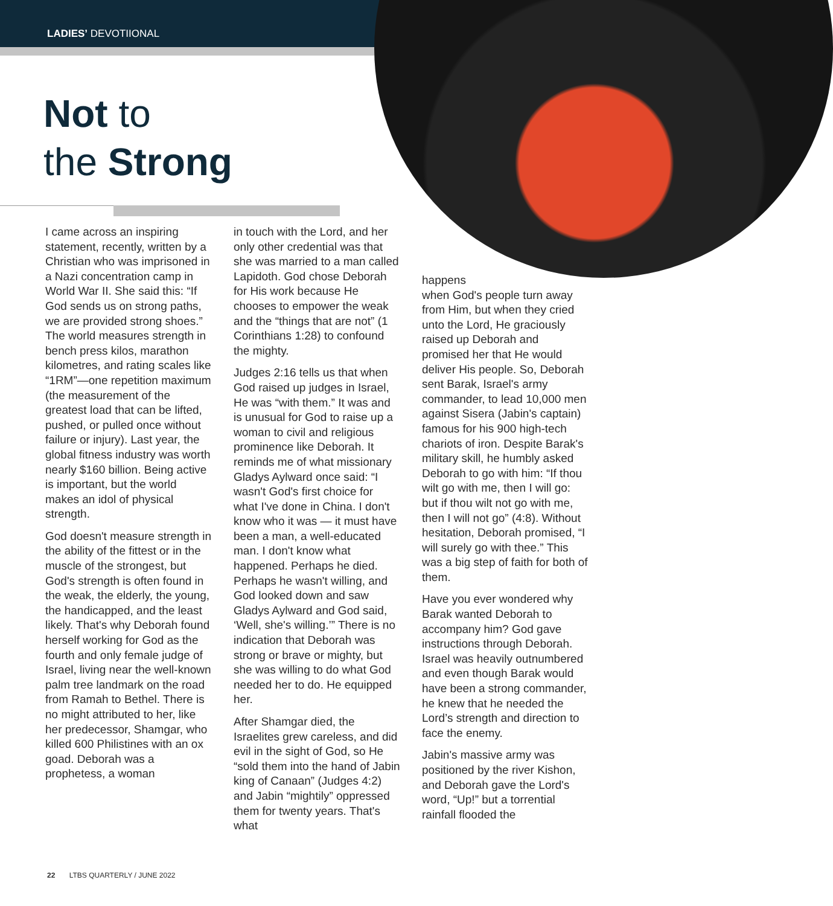LADIES’ DEVOTIIONAL
Not to
the Strong
I came across an inspiring statement, recently, written by a Christian who was imprisoned in a Nazi concentration camp in World War II. She said this: “If God sends us on strong paths, we are provided strong shoes.” The world measures strength in bench press kilos, marathon kilometres, and rating scales like “1RM”—one repetition maximum (the measurement of the greatest load that can be lifted, pushed, or pulled once without failure or injury). Last year, the global fitness industry was worth nearly $160 billion. Being active is important, but the world makes an idol of physical strength.
God doesn't measure strength in the ability of the fittest or in the muscle of the strongest, but God's strength is often found in the weak, the elderly, the young, the handicapped, and the least likely. That's why Deborah found herself working for God as the fourth and only female judge of Israel, living near the well-known palm tree landmark on the road from Ramah to Bethel. There is no might attributed to her, like her predecessor, Shamgar, who killed 600 Philistines with an ox goad. Deborah was a prophetess, a woman
in touch with the Lord, and her only other credential was that she was married to a man called Lapidoth. God chose Deborah for His work because He chooses to empower the weak and the “things that are not” (1 Corinthians 1:28) to confound the mighty.
Judges 2:16 tells us that when God raised up judges in Israel, He was “with them.” It was and is unusual for God to raise up a woman to civil and religious prominence like Deborah. It reminds me of what missionary Gladys Aylward once said: “I wasn't God's first choice for what I've done in China. I don't know who it was — it must have been a man, a well-educated man. I don't know what happened. Perhaps he died. Perhaps he wasn't willing, and God looked down and saw Gladys Aylward and God said, ‘Well, she's willing.’” There is no indication that Deborah was strong or brave or mighty, but she was willing to do what God needed her to do. He equipped her.
After Shamgar died, the Israelites grew careless, and did evil in the sight of God, so He “sold them into the hand of Jabin king of Canaan” (Judges 4:2) and Jabin “mightily” oppressed them for twenty years. That's what
happens
when God's people turn away from Him, but when they cried unto the Lord, He graciously raised up Deborah and promised her that He would deliver His people. So, Deborah sent Barak, Israel's army commander, to lead 10,000 men against Sisera (Jabin's captain) famous for his 900 high-tech chariots of iron. Despite Barak's military skill, he humbly asked Deborah to go with him: “If thou wilt go with me, then I will go: but if thou wilt not go with me, then I will not go” (4:8). Without hesitation, Deborah promised, “I will surely go with thee.” This was a big step of faith for both of them.
Have you ever wondered why Barak wanted Deborah to accompany him? God gave instructions through Deborah. Israel was heavily outnumbered and even though Barak would have been a strong commander, he knew that he needed the Lord’s strength and direction to face the enemy.
Jabin's massive army was positioned by the river Kishon, and Deborah gave the Lord's word, “Up!” but a torrential rainfall flooded the
22 LTBS QUARTERLY / JUNE 2022